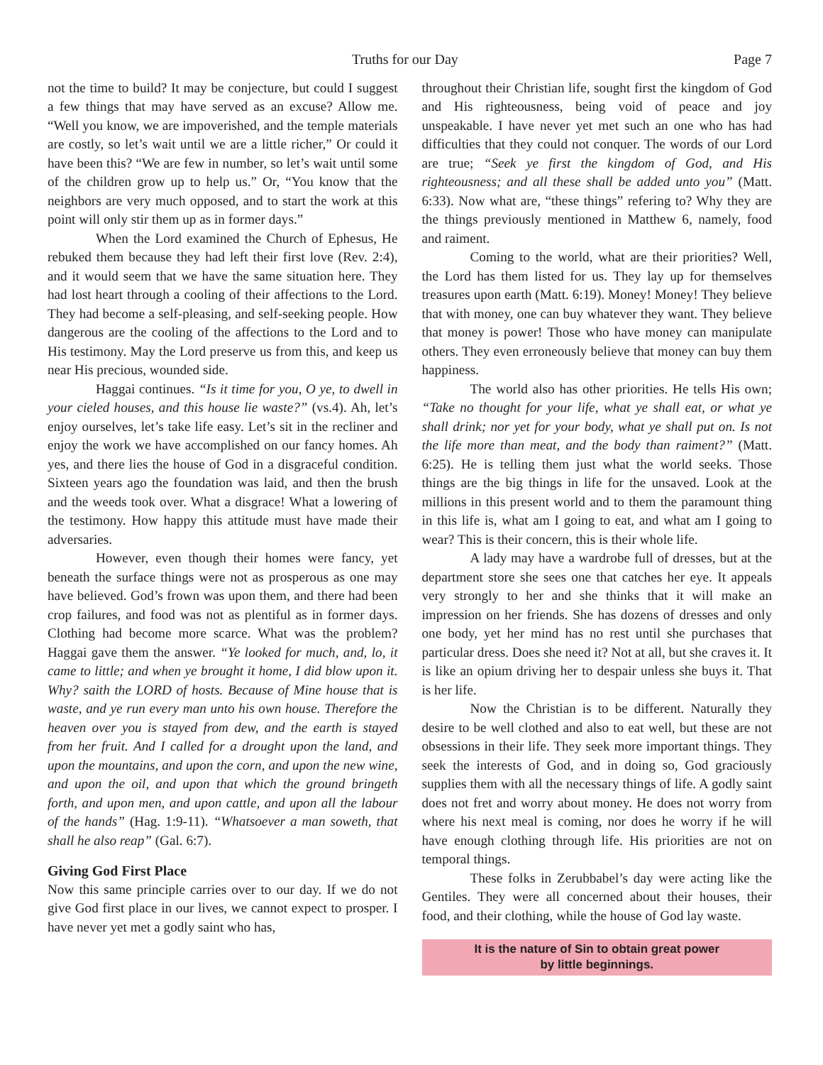Truths for our Day Page 7
not the time to build? It may be conjecture, but could I suggest a few things that may have served as an excuse? Allow me. “Well you know, we are impoverished, and the temple materials are costly, so let’s wait until we are a little richer,” Or could it have been this? “We are few in number, so let’s wait until some of the children grow up to help us.” Or, “You know that the neighbors are very much opposed, and to start the work at this point will only stir them up as in former days.”
When the Lord examined the Church of Ephesus, He rebuked them because they had left their first love (Rev. 2:4), and it would seem that we have the same situation here. They had lost heart through a cooling of their affections to the Lord. They had become a self-pleasing, and self-seeking people. How dangerous are the cooling of the affections to the Lord and to His testimony. May the Lord preserve us from this, and keep us near His precious, wounded side.
Haggai continues. “Is it time for you, O ye, to dwell in your cieled houses, and this house lie waste?” (vs.4). Ah, let’s enjoy ourselves, let’s take life easy. Let’s sit in the recliner and enjoy the work we have accomplished on our fancy homes. Ah yes, and there lies the house of God in a disgraceful condition. Sixteen years ago the foundation was laid, and then the brush and the weeds took over. What a disgrace! What a lowering of the testimony. How happy this attitude must have made their adversaries.
However, even though their homes were fancy, yet beneath the surface things were not as prosperous as one may have believed. God’s frown was upon them, and there had been crop failures, and food was not as plentiful as in former days. Clothing had become more scarce. What was the problem? Haggai gave them the answer. “Ye looked for much, and, lo, it came to little; and when ye brought it home, I did blow upon it. Why? saith the LORD of hosts. Because of Mine house that is waste, and ye run every man unto his own house. Therefore the heaven over you is stayed from dew, and the earth is stayed from her fruit. And I called for a drought upon the land, and upon the mountains, and upon the corn, and upon the new wine, and upon the oil, and upon that which the ground bringeth forth, and upon men, and upon cattle, and upon all the labour of the hands” (Hag. 1:9-11). “Whatsoever a man soweth, that shall he also reap” (Gal. 6:7).
Giving God First Place
Now this same principle carries over to our day. If we do not give God first place in our lives, we cannot expect to prosper. I have never yet met a godly saint who has,
throughout their Christian life, sought first the kingdom of God and His righteousness, being void of peace and joy unspeakable. I have never yet met such an one who has had difficulties that they could not conquer. The words of our Lord are true; “Seek ye first the kingdom of God, and His righteousness; and all these shall be added unto you” (Matt. 6:33). Now what are, “these things” refering to? Why they are the things previously mentioned in Matthew 6, namely, food and raiment.
Coming to the world, what are their priorities? Well, the Lord has them listed for us. They lay up for themselves treasures upon earth (Matt. 6:19). Money! Money! They believe that with money, one can buy whatever they want. They believe that money is power! Those who have money can manipulate others. They even erroneously believe that money can buy them happiness.
The world also has other priorities. He tells His own; “Take no thought for your life, what ye shall eat, or what ye shall drink; nor yet for your body, what ye shall put on. Is not the life more than meat, and the body than raiment?” (Matt. 6:25). He is telling them just what the world seeks. Those things are the big things in life for the unsaved. Look at the millions in this present world and to them the paramount thing in this life is, what am I going to eat, and what am I going to wear? This is their concern, this is their whole life.
A lady may have a wardrobe full of dresses, but at the department store she sees one that catches her eye. It appeals very strongly to her and she thinks that it will make an impression on her friends. She has dozens of dresses and only one body, yet her mind has no rest until she purchases that particular dress. Does she need it? Not at all, but she craves it. It is like an opium driving her to despair unless she buys it. That is her life.
Now the Christian is to be different. Naturally they desire to be well clothed and also to eat well, but these are not obsessions in their life. They seek more important things. They seek the interests of God, and in doing so, God graciously supplies them with all the necessary things of life. A godly saint does not fret and worry about money. He does not worry from where his next meal is coming, nor does he worry if he will have enough clothing through life. His priorities are not on temporal things.
These folks in Zerubbabel’s day were acting like the Gentiles. They were all concerned about their houses, their food, and their clothing, while the house of God lay waste.
It is the nature of Sin to obtain great power
by little beginnings.